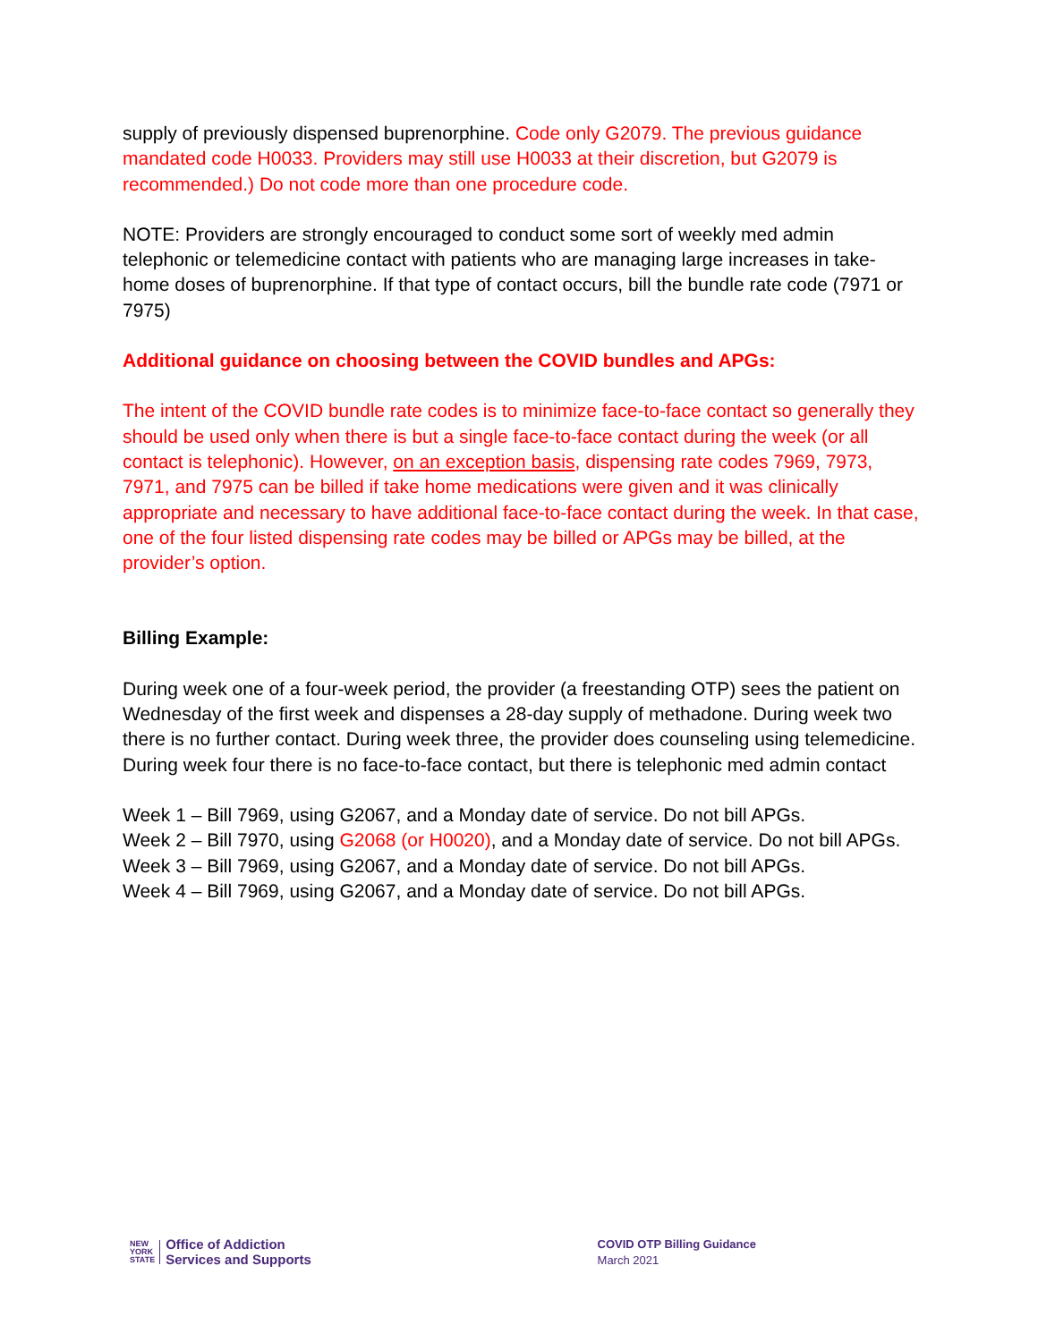supply of previously dispensed buprenorphine. Code only G2079. The previous guidance mandated code H0033. Providers may still use H0033 at their discretion, but G2079 is recommended.) Do not code more than one procedure code.
NOTE: Providers are strongly encouraged to conduct some sort of weekly med admin telephonic or telemedicine contact with patients who are managing large increases in take-home doses of buprenorphine. If that type of contact occurs, bill the bundle rate code (7971 or 7975)
Additional guidance on choosing between the COVID bundles and APGs:
The intent of the COVID bundle rate codes is to minimize face-to-face contact so generally they should be used only when there is but a single face-to-face contact during the week (or all contact is telephonic). However, on an exception basis, dispensing rate codes 7969, 7973, 7971, and 7975 can be billed if take home medications were given and it was clinically appropriate and necessary to have additional face-to-face contact during the week. In that case, one of the four listed dispensing rate codes may be billed or APGs may be billed, at the provider’s option.
Billing Example:
During week one of a four-week period, the provider (a freestanding OTP) sees the patient on Wednesday of the first week and dispenses a 28-day supply of methadone. During week two there is no further contact. During week three, the provider does counseling using telemedicine. During week four there is no face-to-face contact, but there is telephonic med admin contact
Week 1 – Bill 7969, using G2067, and a Monday date of service. Do not bill APGs.
Week 2 – Bill 7970, using G2068 (or H0020), and a Monday date of service. Do not bill APGs.
Week 3 – Bill 7969, using G2067, and a Monday date of service. Do not bill APGs.
Week 4 – Bill 7969, using G2067, and a Monday date of service. Do not bill APGs.
NEW
YORK
STATE
Office of Addiction
Services and Supports
COVID OTP Billing Guidance
March 2021